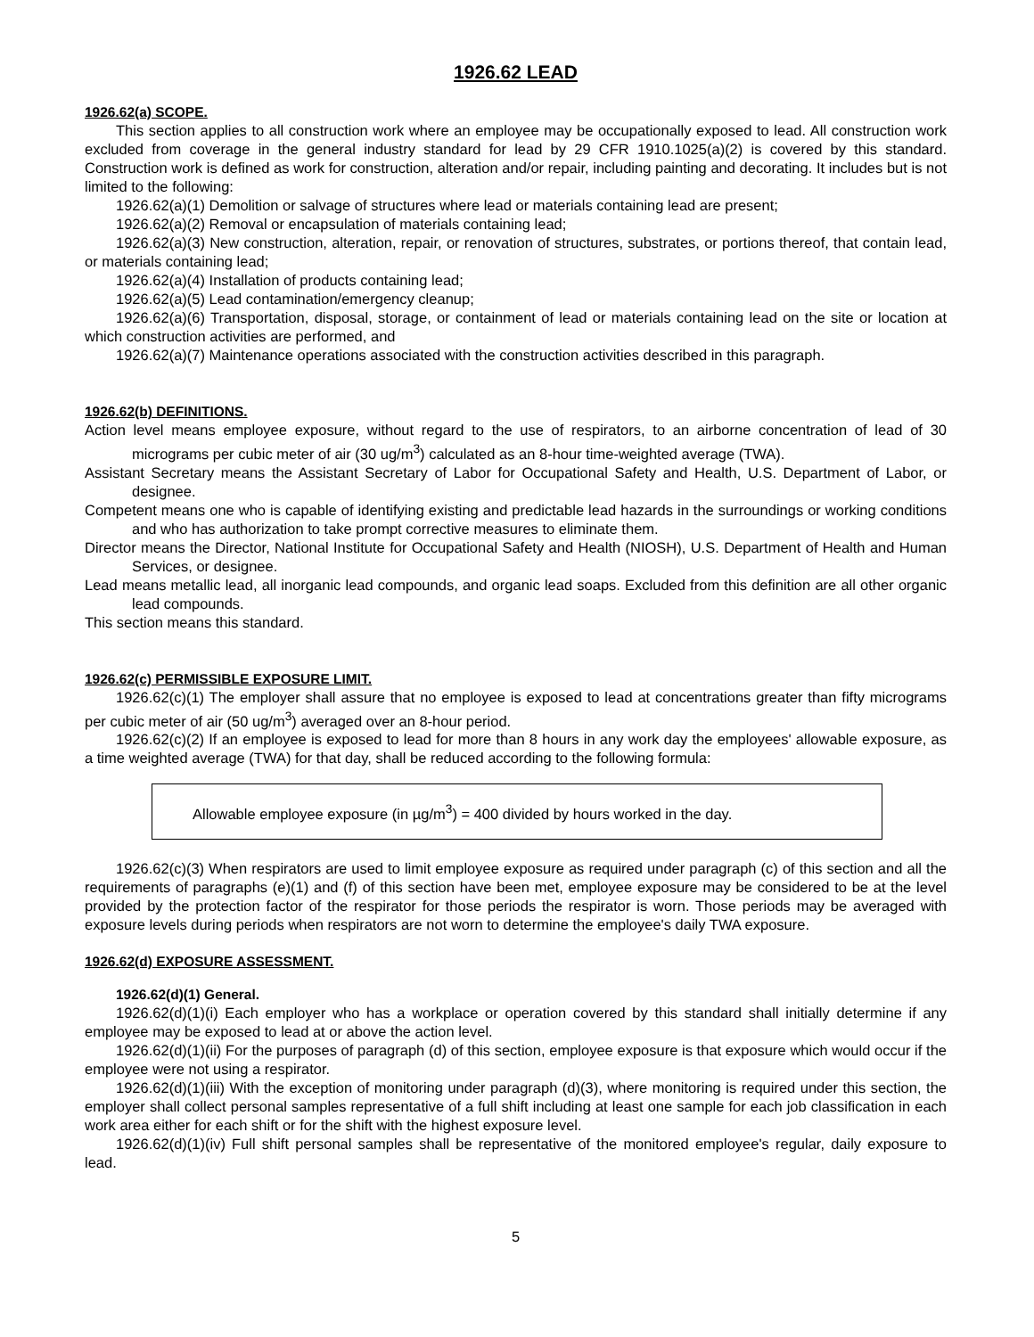1926.62 LEAD
1926.62(a) SCOPE.
This section applies to all construction work where an employee may be occupationally exposed to lead. All construction work excluded from coverage in the general industry standard for lead by 29 CFR 1910.1025(a)(2) is covered by this standard. Construction work is defined as work for construction, alteration and/or repair, including painting and decorating. It includes but is not limited to the following:
1926.62(a)(1) Demolition or salvage of structures where lead or materials containing lead are present;
1926.62(a)(2) Removal or encapsulation of materials containing lead;
1926.62(a)(3) New construction, alteration, repair, or renovation of structures, substrates, or portions thereof, that contain lead, or materials containing lead;
1926.62(a)(4) Installation of products containing lead;
1926.62(a)(5) Lead contamination/emergency cleanup;
1926.62(a)(6) Transportation, disposal, storage, or containment of lead or materials containing lead on the site or location at which construction activities are performed, and
1926.62(a)(7) Maintenance operations associated with the construction activities described in this paragraph.
1926.62(b) DEFINITIONS.
Action level means employee exposure, without regard to the use of respirators, to an airborne concentration of lead of 30 micrograms per cubic meter of air (30 ug/m<sup>3</sup>) calculated as an 8-hour time-weighted average (TWA).
Assistant Secretary means the Assistant Secretary of Labor for Occupational Safety and Health, U.S. Department of Labor, or designee.
Competent means one who is capable of identifying existing and predictable lead hazards in the surroundings or working conditions and who has authorization to take prompt corrective measures to eliminate them.
Director means the Director, National Institute for Occupational Safety and Health (NIOSH), U.S. Department of Health and Human Services, or designee.
Lead means metallic lead, all inorganic lead compounds, and organic lead soaps. Excluded from this definition are all other organic lead compounds.
This section means this standard.
1926.62(c) PERMISSIBLE EXPOSURE LIMIT.
1926.62(c)(1) The employer shall assure that no employee is exposed to lead at concentrations greater than fifty micrograms per cubic meter of air (50 ug/m<sup>3</sup>) averaged over an 8-hour period.
1926.62(c)(2) If an employee is exposed to lead for more than 8 hours in any work day the employees' allowable exposure, as a time weighted average (TWA) for that day, shall be reduced according to the following formula:
Allowable employee exposure (in µg/m<sup>3</sup>) = 400 divided by hours worked in the day.
1926.62(c)(3) When respirators are used to limit employee exposure as required under paragraph (c) of this section and all the requirements of paragraphs (e)(1) and (f) of this section have been met, employee exposure may be considered to be at the level provided by the protection factor of the respirator for those periods the respirator is worn. Those periods may be averaged with exposure levels during periods when respirators are not worn to determine the employee's daily TWA exposure.
1926.62(d) EXPOSURE ASSESSMENT.
1926.62(d)(1) General.
1926.62(d)(1)(i) Each employer who has a workplace or operation covered by this standard shall initially determine if any employee may be exposed to lead at or above the action level.
1926.62(d)(1)(ii) For the purposes of paragraph (d) of this section, employee exposure is that exposure which would occur if the employee were not using a respirator.
1926.62(d)(1)(iii) With the exception of monitoring under paragraph (d)(3), where monitoring is required under this section, the employer shall collect personal samples representative of a full shift including at least one sample for each job classification in each work area either for each shift or for the shift with the highest exposure level.
1926.62(d)(1)(iv) Full shift personal samples shall be representative of the monitored employee's regular, daily exposure to lead.
5